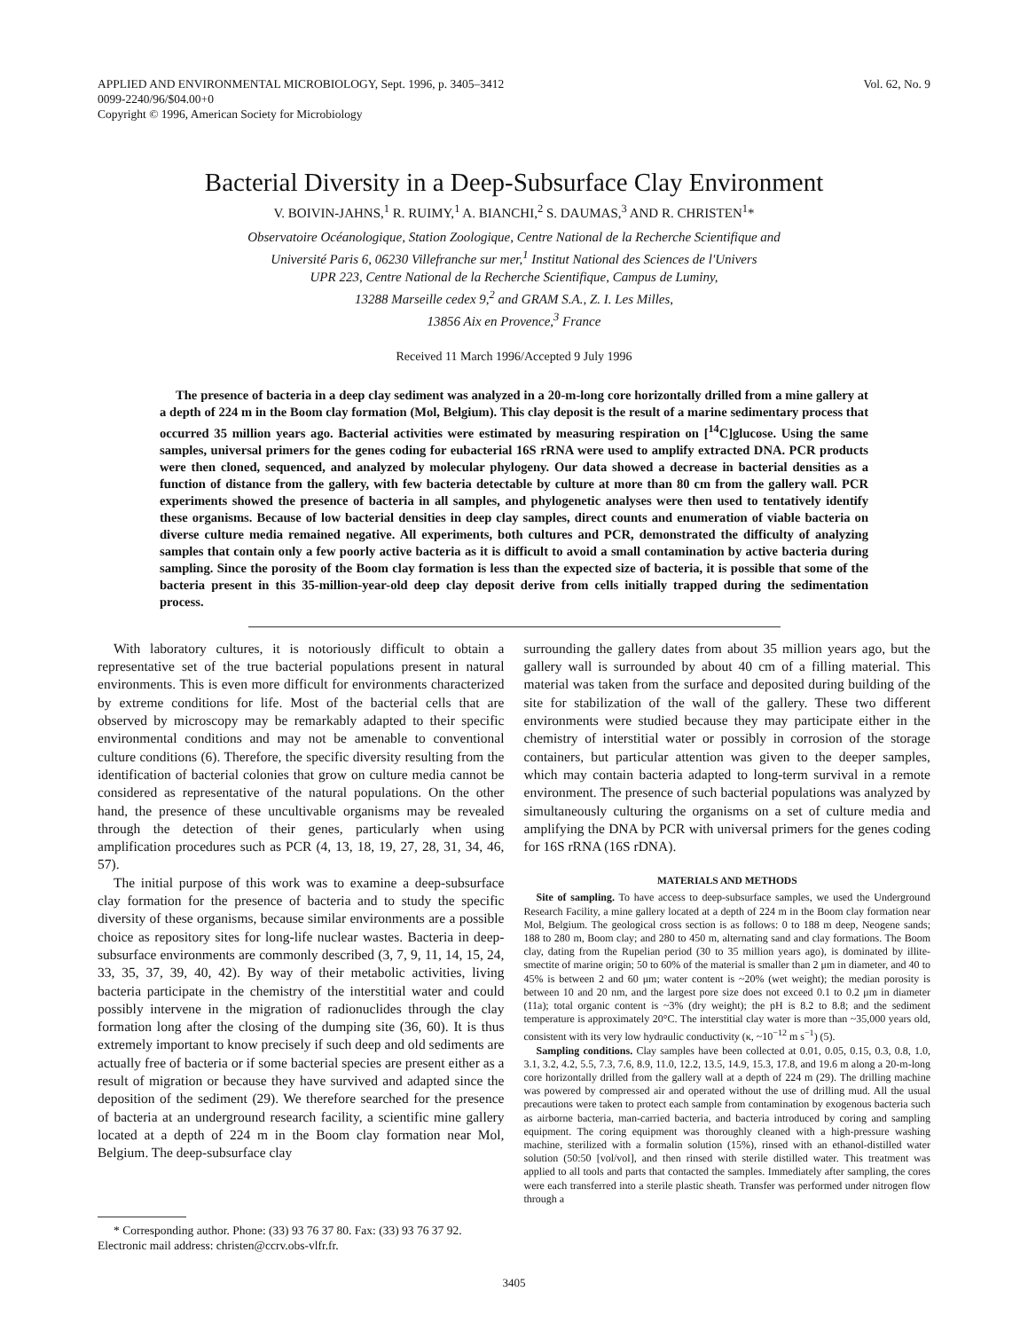APPLIED AND ENVIRONMENTAL MICROBIOLOGY, Sept. 1996, p. 3405–3412
0099-2240/96/$04.00+0
Copyright © 1996, American Society for Microbiology
Vol. 62, No. 9
Bacterial Diversity in a Deep-Subsurface Clay Environment
V. BOIVIN-JAHNS,<sup>1</sup> R. RUIMY,<sup>1</sup> A. BIANCHI,<sup>2</sup> S. DAUMAS,<sup>3</sup> AND R. CHRISTEN<sup>1</sup>*
Observatoire Océanologique, Station Zoologique, Centre National de la Recherche Scientifique and
Université Paris 6, 06230 Villefranche sur mer,<sup>1</sup> Institut National des Sciences de l'Univers
UPR 223, Centre National de la Recherche Scientifique, Campus de Luminy,
13288 Marseille cedex 9,<sup>2</sup> and GRAM S.A., Z. I. Les Milles,
13856 Aix en Provence,<sup>3</sup> France
Received 11 March 1996/Accepted 9 July 1996
The presence of bacteria in a deep clay sediment was analyzed in a 20-m-long core horizontally drilled from a mine gallery at a depth of 224 m in the Boom clay formation (Mol, Belgium). This clay deposit is the result of a marine sedimentary process that occurred 35 million years ago. Bacterial activities were estimated by measuring respiration on [<sup>14</sup>C]glucose. Using the same samples, universal primers for the genes coding for eubacterial 16S rRNA were used to amplify extracted DNA. PCR products were then cloned, sequenced, and analyzed by molecular phylogeny. Our data showed a decrease in bacterial densities as a function of distance from the gallery, with few bacteria detectable by culture at more than 80 cm from the gallery wall. PCR experiments showed the presence of bacteria in all samples, and phylogenetic analyses were then used to tentatively identify these organisms. Because of low bacterial densities in deep clay samples, direct counts and enumeration of viable bacteria on diverse culture media remained negative. All experiments, both cultures and PCR, demonstrated the difficulty of analyzing samples that contain only a few poorly active bacteria as it is difficult to avoid a small contamination by active bacteria during sampling. Since the porosity of the Boom clay formation is less than the expected size of bacteria, it is possible that some of the bacteria present in this 35-million-year-old deep clay deposit derive from cells initially trapped during the sedimentation process.
With laboratory cultures, it is notoriously difficult to obtain a representative set of the true bacterial populations present in natural environments. This is even more difficult for environments characterized by extreme conditions for life. Most of the bacterial cells that are observed by microscopy may be remarkably adapted to their specific environmental conditions and may not be amenable to conventional culture conditions (6). Therefore, the specific diversity resulting from the identification of bacterial colonies that grow on culture media cannot be considered as representative of the natural populations. On the other hand, the presence of these uncultivable organisms may be revealed through the detection of their genes, particularly when using amplification procedures such as PCR (4, 13, 18, 19, 27, 28, 31, 34, 46, 57).
The initial purpose of this work was to examine a deep-subsurface clay formation for the presence of bacteria and to study the specific diversity of these organisms, because similar environments are a possible choice as repository sites for long-life nuclear wastes. Bacteria in deep-subsurface environments are commonly described (3, 7, 9, 11, 14, 15, 24, 33, 35, 37, 39, 40, 42). By way of their metabolic activities, living bacteria participate in the chemistry of the interstitial water and could possibly intervene in the migration of radionuclides through the clay formation long after the closing of the dumping site (36, 60). It is thus extremely important to know precisely if such deep and old sediments are actually free of bacteria or if some bacterial species are present either as a result of migration or because they have survived and adapted since the deposition of the sediment (29). We therefore searched for the presence of bacteria at an underground research facility, a scientific mine gallery located at a depth of 224 m in the Boom clay formation near Mol, Belgium. The deep-subsurface clay
* Corresponding author. Phone: (33) 93 76 37 80. Fax: (33) 93 76 37 92. Electronic mail address: christen@ccrv.obs-vlfr.fr.
surrounding the gallery dates from about 35 million years ago, but the gallery wall is surrounded by about 40 cm of a filling material. This material was taken from the surface and deposited during building of the site for stabilization of the wall of the gallery. These two different environments were studied because they may participate either in the chemistry of interstitial water or possibly in corrosion of the storage containers, but particular attention was given to the deeper samples, which may contain bacteria adapted to long-term survival in a remote environment. The presence of such bacterial populations was analyzed by simultaneously culturing the organisms on a set of culture media and amplifying the DNA by PCR with universal primers for the genes coding for 16S rRNA (16S rDNA).
MATERIALS AND METHODS
Site of sampling. To have access to deep-subsurface samples, we used the Underground Research Facility, a mine gallery located at a depth of 224 m in the Boom clay formation near Mol, Belgium. The geological cross section is as follows: 0 to 188 m deep, Neogene sands; 188 to 280 m, Boom clay; and 280 to 450 m, alternating sand and clay formations. The Boom clay, dating from the Rupelian period (30 to 35 million years ago), is dominated by illite-smectite of marine origin; 50 to 60% of the material is smaller than 2 μm in diameter, and 40 to 45% is between 2 and 60 μm; water content is ~20% (wet weight); the median porosity is between 10 and 20 nm, and the largest pore size does not exceed 0.1 to 0.2 μm in diameter (11a); total organic content is ~3% (dry weight); the pH is 8.2 to 8.8; and the sediment temperature is approximately 20°C. The interstitial clay water is more than ~35,000 years old, consistent with its very low hydraulic conductivity (κ, ~10<sup>−12</sup> m s<sup>−1</sup>) (5).
Sampling conditions. Clay samples have been collected at 0.01, 0.05, 0.15, 0.3, 0.8, 1.0, 3.1, 3.2, 4.2, 5.5, 7.3, 7.6, 8.9, 11.0, 12.2, 13.5, 14.9, 15.3, 17.8, and 19.6 m along a 20-m-long core horizontally drilled from the gallery wall at a depth of 224 m (29). The drilling machine was powered by compressed air and operated without the use of drilling mud. All the usual precautions were taken to protect each sample from contamination by exogenous bacteria such as airborne bacteria, man-carried bacteria, and bacteria introduced by coring and sampling equipment. The coring equipment was thoroughly cleaned with a high-pressure washing machine, sterilized with a formalin solution (15%), rinsed with an ethanol-distilled water solution (50:50 [vol/vol], and then rinsed with sterile distilled water. This treatment was applied to all tools and parts that contacted the samples. Immediately after sampling, the cores were each transferred into a sterile plastic sheath. Transfer was performed under nitrogen flow through a
3405